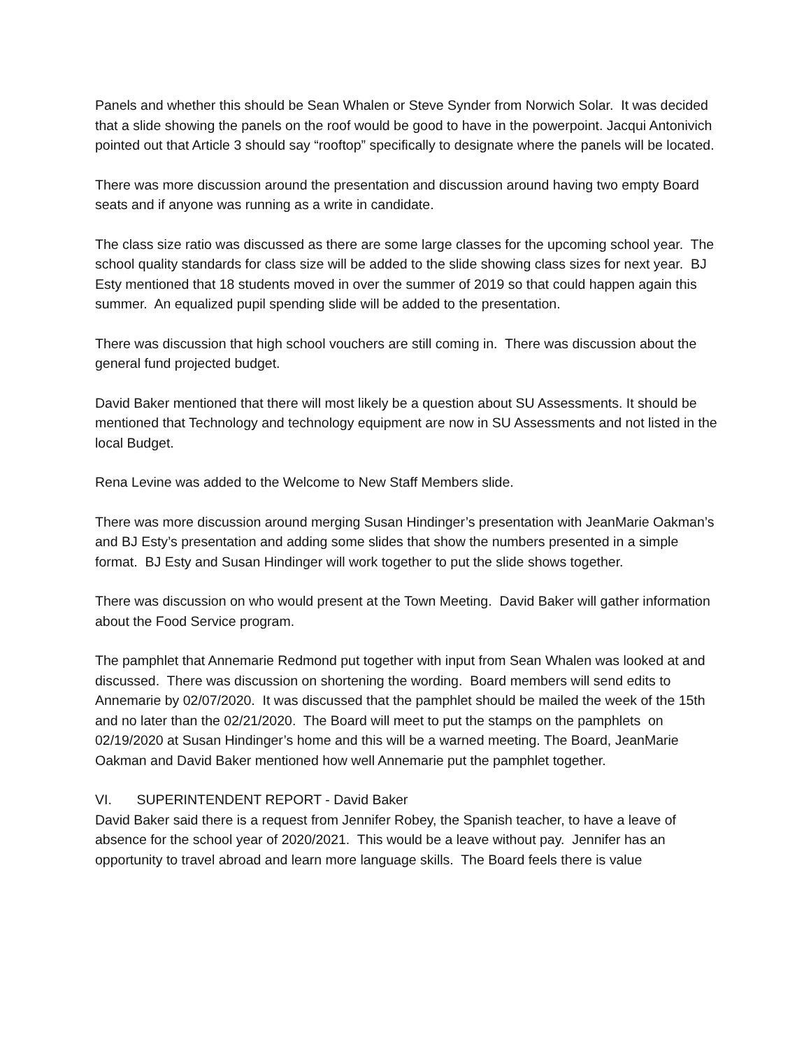Panels and whether this should be Sean Whalen or Steve Synder from Norwich Solar. It was decided that a slide showing the panels on the roof would be good to have in the powerpoint. Jacqui Antonivich pointed out that Article 3 should say “rooftop” specifically to designate where the panels will be located.
There was more discussion around the presentation and discussion around having two empty Board seats and if anyone was running as a write in candidate.
The class size ratio was discussed as there are some large classes for the upcoming school year. The school quality standards for class size will be added to the slide showing class sizes for next year. BJ Esty mentioned that 18 students moved in over the summer of 2019 so that could happen again this summer. An equalized pupil spending slide will be added to the presentation.
There was discussion that high school vouchers are still coming in. There was discussion about the general fund projected budget.
David Baker mentioned that there will most likely be a question about SU Assessments. It should be mentioned that Technology and technology equipment are now in SU Assessments and not listed in the local Budget.
Rena Levine was added to the Welcome to New Staff Members slide.
There was more discussion around merging Susan Hindinger’s presentation with JeanMarie Oakman’s and BJ Esty’s presentation and adding some slides that show the numbers presented in a simple format. BJ Esty and Susan Hindinger will work together to put the slide shows together.
There was discussion on who would present at the Town Meeting. David Baker will gather information about the Food Service program.
The pamphlet that Annemarie Redmond put together with input from Sean Whalen was looked at and discussed. There was discussion on shortening the wording. Board members will send edits to Annemarie by 02/07/2020. It was discussed that the pamphlet should be mailed the week of the 15th and no later than the 02/21/2020. The Board will meet to put the stamps on the pamphlets on 02/19/2020 at Susan Hindinger’s home and this will be a warned meeting. The Board, JeanMarie Oakman and David Baker mentioned how well Annemarie put the pamphlet together.
VI. SUPERINTENDENT REPORT - David Baker
David Baker said there is a request from Jennifer Robey, the Spanish teacher, to have a leave of absence for the school year of 2020/2021. This would be a leave without pay. Jennifer has an opportunity to travel abroad and learn more language skills. The Board feels there is value